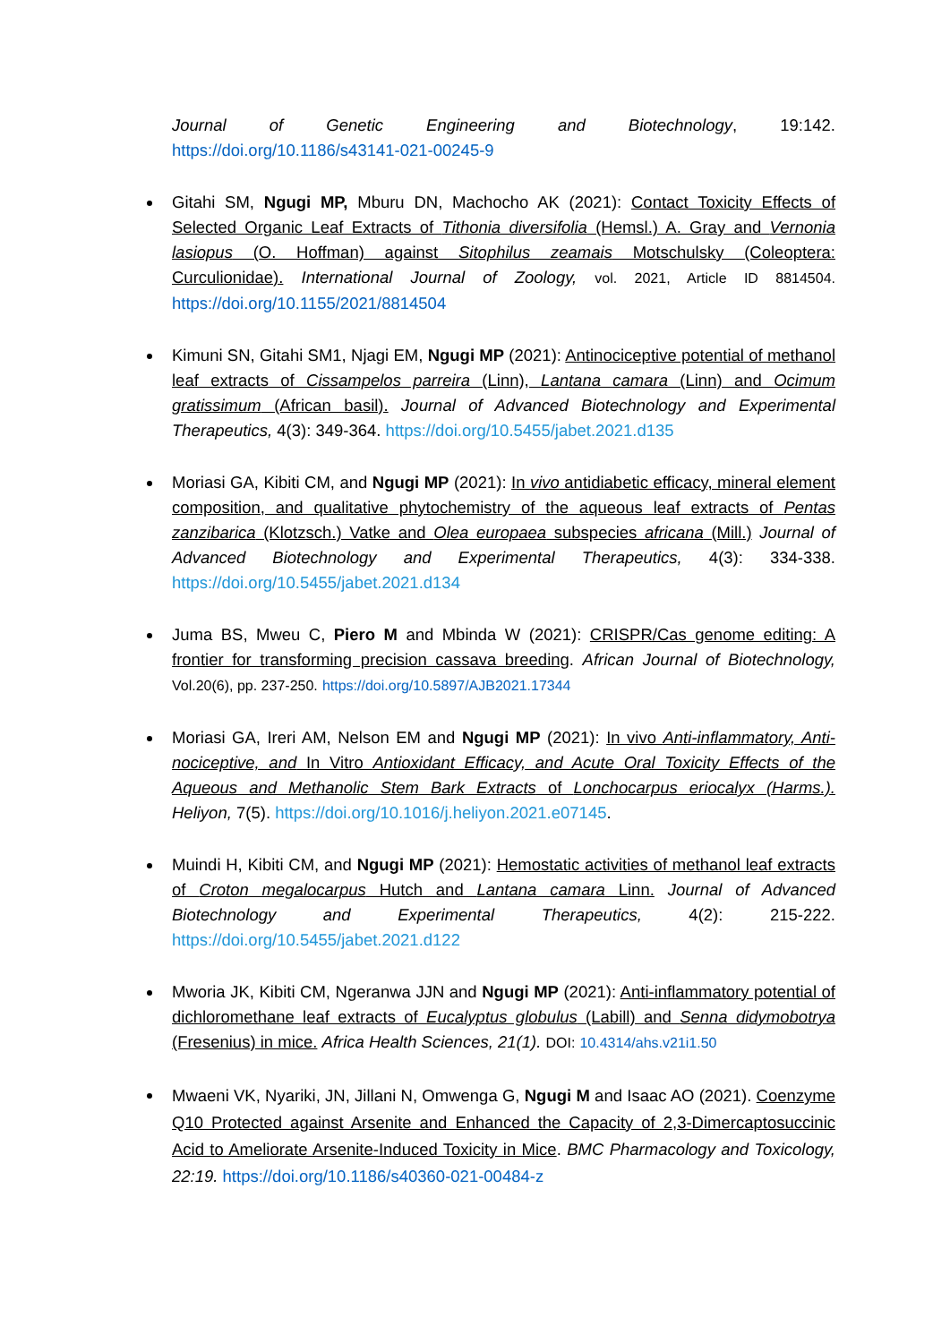Journal of Genetic Engineering and Biotechnology, 19:142. https://doi.org/10.1186/s43141-021-00245-9
Gitahi SM, Ngugi MP, Mburu DN, Machocho AK (2021): Contact Toxicity Effects of Selected Organic Leaf Extracts of Tithonia diversifolia (Hemsl.) A. Gray and Vernonia lasiopus (O. Hoffman) against Sitophilus zeamais Motschulsky (Coleoptera: Curculionidae). International Journal of Zoology, vol. 2021, Article ID 8814504. https://doi.org/10.1155/2021/8814504
Kimuni SN, Gitahi SM1, Njagi EM, Ngugi MP (2021): Antinociceptive potential of methanol leaf extracts of Cissampelos parreira (Linn), Lantana camara (Linn) and Ocimum gratissimum (African basil). Journal of Advanced Biotechnology and Experimental Therapeutics, 4(3): 349-364. https://doi.org/10.5455/jabet.2021.d135
Moriasi GA, Kibiti CM, and Ngugi MP (2021): In vivo antidiabetic efficacy, mineral element composition, and qualitative phytochemistry of the aqueous leaf extracts of Pentas zanzibarica (Klotzsch.) Vatke and Olea europaea subspecies africana (Mill.) Journal of Advanced Biotechnology and Experimental Therapeutics, 4(3): 334-338. https://doi.org/10.5455/jabet.2021.d134
Juma BS, Mweu C, Piero M and Mbinda W (2021): CRISPR/Cas genome editing: A frontier for transforming precision cassava breeding. African Journal of Biotechnology, Vol.20(6), pp. 237-250. https://doi.org/10.5897/AJB2021.17344
Moriasi GA, Ireri AM, Nelson EM and Ngugi MP (2021): In vivo Anti-inflammatory, Anti-nociceptive, and In Vitro Antioxidant Efficacy, and Acute Oral Toxicity Effects of the Aqueous and Methanolic Stem Bark Extracts of Lonchocarpus eriocalyx (Harms.). Heliyon, 7(5). https://doi.org/10.1016/j.heliyon.2021.e07145.
Muindi H, Kibiti CM, and Ngugi MP (2021): Hemostatic activities of methanol leaf extracts of Croton megalocarpus Hutch and Lantana camara Linn. Journal of Advanced Biotechnology and Experimental Therapeutics, 4(2): 215-222. https://doi.org/10.5455/jabet.2021.d122
Mworia JK, Kibiti CM, Ngeranwa JJN and Ngugi MP (2021): Anti-inflammatory potential of dichloromethane leaf extracts of Eucalyptus globulus (Labill) and Senna didymobotrya (Fresenius) in mice. Africa Health Sciences, 21(1). DOI: 10.4314/ahs.v21i1.50
Mwaeni VK, Nyariki, JN, Jillani N, Omwenga G, Ngugi M and Isaac AO (2021). Coenzyme Q10 Protected against Arsenite and Enhanced the Capacity of 2,3-Dimercaptosuccinic Acid to Ameliorate Arsenite-Induced Toxicity in Mice. BMC Pharmacology and Toxicology, 22:19. https://doi.org/10.1186/s40360-021-00484-z